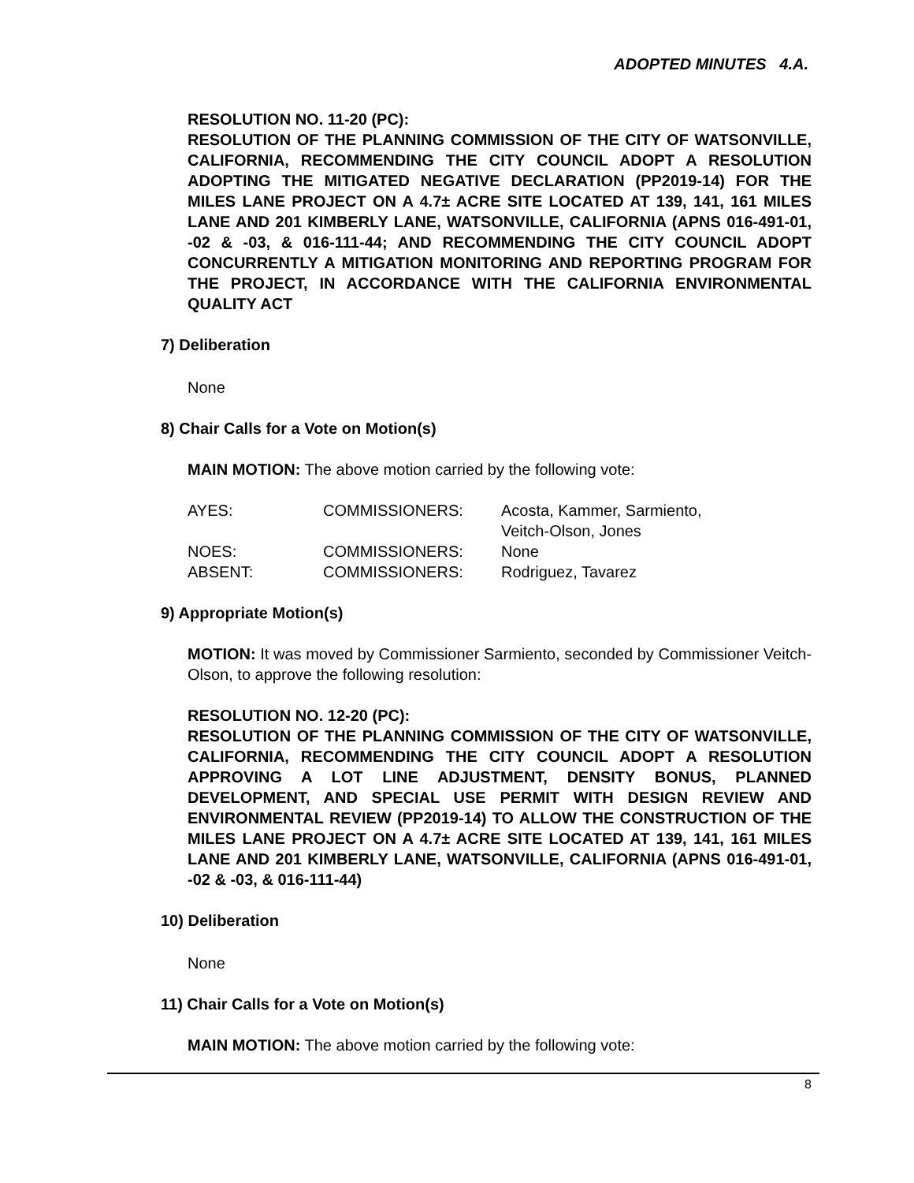ADOPTED MINUTES 4.A.
RESOLUTION NO. 11-20 (PC):
RESOLUTION OF THE PLANNING COMMISSION OF THE CITY OF WATSONVILLE, CALIFORNIA, RECOMMENDING THE CITY COUNCIL ADOPT A RESOLUTION ADOPTING THE MITIGATED NEGATIVE DECLARATION (PP2019-14) FOR THE MILES LANE PROJECT ON A 4.7± ACRE SITE LOCATED AT 139, 141, 161 MILES LANE AND 201 KIMBERLY LANE, WATSONVILLE, CALIFORNIA (APNS 016-491-01, -02 & -03, & 016-111-44; AND RECOMMENDING THE CITY COUNCIL ADOPT CONCURRENTLY A MITIGATION MONITORING AND REPORTING PROGRAM FOR THE PROJECT, IN ACCORDANCE WITH THE CALIFORNIA ENVIRONMENTAL QUALITY ACT
7) Deliberation
None
8) Chair Calls for a Vote on Motion(s)
MAIN MOTION: The above motion carried by the following vote:
| AYES: | COMMISSIONERS: | Acosta, Kammer, Sarmiento, Veitch-Olson, Jones |
| NOES: | COMMISSIONERS: | None |
| ABSENT: | COMMISSIONERS: | Rodriguez, Tavarez |
9) Appropriate Motion(s)
MOTION: It was moved by Commissioner Sarmiento, seconded by Commissioner Veitch-Olson, to approve the following resolution:
RESOLUTION NO. 12-20 (PC):
RESOLUTION OF THE PLANNING COMMISSION OF THE CITY OF WATSONVILLE, CALIFORNIA, RECOMMENDING THE CITY COUNCIL ADOPT A RESOLUTION APPROVING A LOT LINE ADJUSTMENT, DENSITY BONUS, PLANNED DEVELOPMENT, AND SPECIAL USE PERMIT WITH DESIGN REVIEW AND ENVIRONMENTAL REVIEW (PP2019-14) TO ALLOW THE CONSTRUCTION OF THE MILES LANE PROJECT ON A 4.7± ACRE SITE LOCATED AT 139, 141, 161 MILES LANE AND 201 KIMBERLY LANE, WATSONVILLE, CALIFORNIA (APNS 016-491-01, -02 & -03, & 016-111-44)
10) Deliberation
None
11) Chair Calls for a Vote on Motion(s)
MAIN MOTION: The above motion carried by the following vote:
8